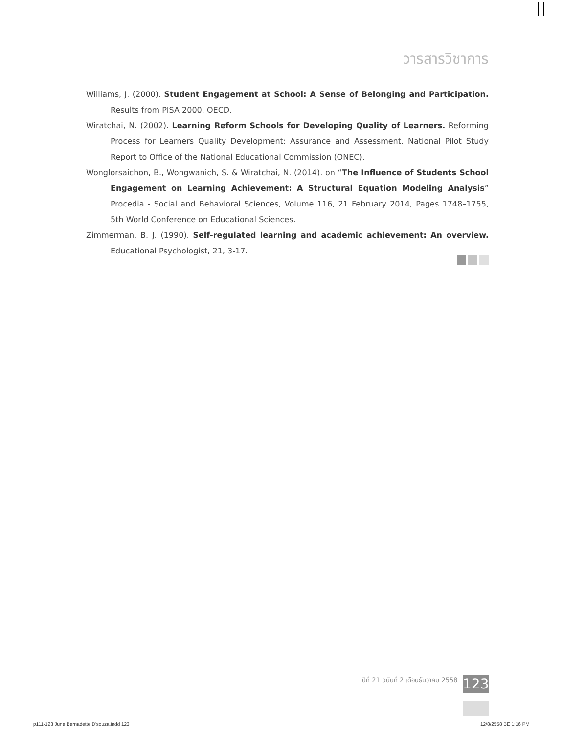วารสารวิชาการ
Williams, J. (2000). Student Engagement at School: A Sense of Belonging and Participation. Results from PISA 2000. OECD.
Wiratchai, N. (2002). Learning Reform Schools for Developing Quality of Learners. Reforming Process for Learners Quality Development: Assurance and Assessment. National Pilot Study Report to Office of the National Educational Commission (ONEC).
Wonglorsaichon, B., Wongwanich, S. & Wiratchai, N. (2014). on “The Influence of Students School Engagement on Learning Achievement: A Structural Equation Modeling Analysis” Procedia - Social and Behavioral Sciences, Volume 116, 21 February 2014, Pages 1748–1755, 5th World Conference on Educational Sciences.
Zimmerman, B. J. (1990). Self-regulated learning and academic achievement: An overview. Educational Psychologist, 21, 3-17.
ปีที่ 21 ฉบับที่ 2 เดือนธันวาคม 2558
123
p111-123 June Bernadette D'souza.indd 123
12/8/2558 BE 1:16 PM